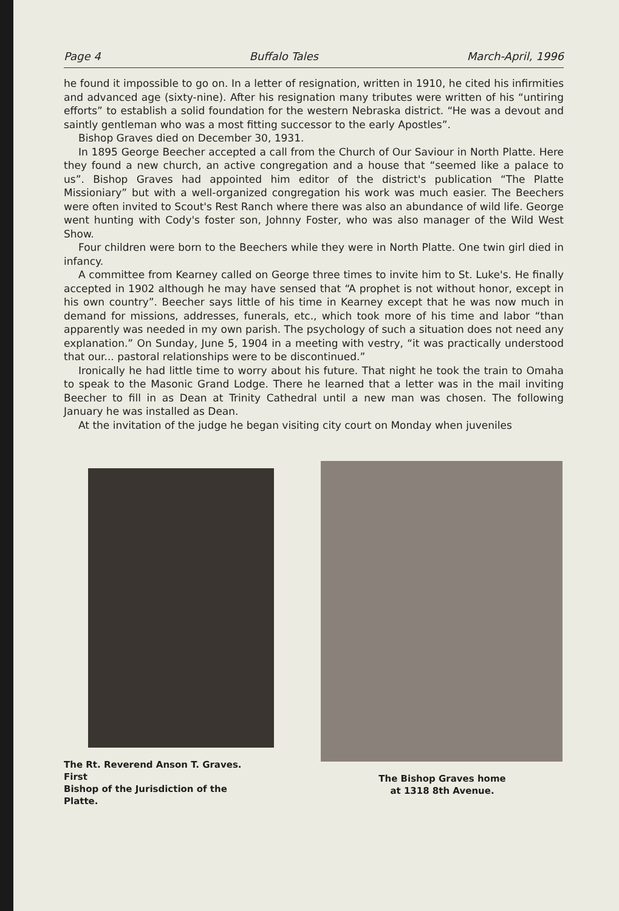Page 4 Buffalo Tales March-April, 1996
he found it impossible to go on. In a letter of resignation, written in 1910, he cited his infirmities and advanced age (sixty-nine). After his resignation many tributes were written of his “untiring efforts” to establish a solid foundation for the western Nebraska district. “He was a devout and saintly gentleman who was a most fitting successor to the early Apostles”.
Bishop Graves died on December 30, 1931.
In 1895 George Beecher accepted a call from the Church of Our Saviour in North Platte. Here they found a new church, an active congregation and a house that “seemed like a palace to us”. Bishop Graves had appointed him editor of the district's publication “The Platte Missioniary” but with a well-organized congregation his work was much easier. The Beechers were often invited to Scout's Rest Ranch where there was also an abundance of wild life. George went hunting with Cody's foster son, Johnny Foster, who was also manager of the Wild West Show.
Four children were born to the Beechers while they were in North Platte. One twin girl died in infancy.
A committee from Kearney called on George three times to invite him to St. Luke's. He finally accepted in 1902 although he may have sensed that “A prophet is not without honor, except in his own country”. Beecher says little of his time in Kearney except that he was now much in demand for missions, addresses, funerals, etc., which took more of his time and labor “than apparently was needed in my own parish. The psychology of such a situation does not need any explanation.” On Sunday, June 5, 1904 in a meeting with vestry, “it was practically understood that our... pastoral relationships were to be discontinued.”
Ironically he had little time to worry about his future. That night he took the train to Omaha to speak to the Masonic Grand Lodge. There he learned that a letter was in the mail inviting Beecher to fill in as Dean at Trinity Cathedral until a new man was chosen. The following January he was installed as Dean.
At the invitation of the judge he began visiting city court on Monday when juveniles
The Rt. Reverend Anson T. Graves. First
Bishop of the Jurisdiction of the Platte.
The Bishop Graves home
at 1318 8th Avenue.